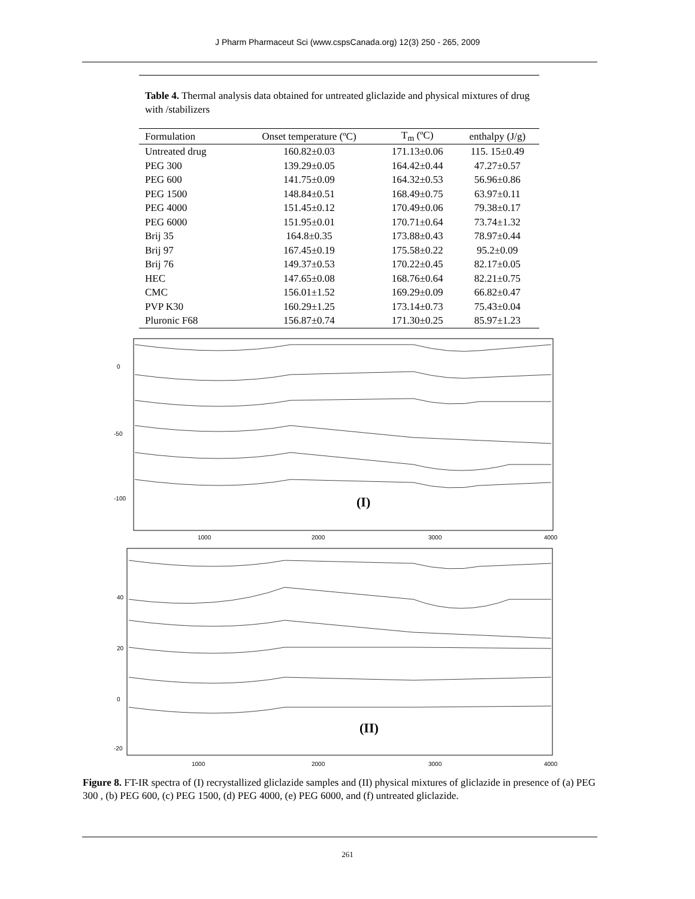J Pharm Pharmaceut Sci (www.cspsCanada.org) 12(3) 250 - 265, 2009
Table 4. Thermal analysis data obtained for untreated gliclazide and physical mixtures of drug with /stabilizers
| Formulation | Onset temperature (ºC) | T<sub>m</sub> (ºC) | enthalpy (J/g) |
| --- | --- | --- | --- |
| Untreated drug | 160.82±0.03 | 171.13±0.06 | 115. 15±0.49 |
| PEG 300 | 139.29±0.05 | 164.42±0.44 | 47.27±0.57 |
| PEG 600 | 141.75±0.09 | 164.32±0.53 | 56.96±0.86 |
| PEG 1500 | 148.84±0.51 | 168.49±0.75 | 63.97±0.11 |
| PEG 4000 | 151.45±0.12 | 170.49±0.06 | 79.38±0.17 |
| PEG 6000 | 151.95±0.01 | 170.71±0.64 | 73.74±1.32 |
| Brij 35 | 164.8±0.35 | 173.88±0.43 | 78.97±0.44 |
| Brij 97 | 167.45±0.19 | 175.58±0.22 | 95.2±0.09 |
| Brij 76 | 149.37±0.53 | 170.22±0.45 | 82.17±0.05 |
| HEC | 147.65±0.08 | 168.76±0.64 | 82.21±0.75 |
| CMC | 156.01±1.52 | 169.29±0.09 | 66.82±0.47 |
| PVP K30 | 160.29±1.25 | 173.14±0.73 | 75.43±0.04 |
| Pluronic F68 | 156.87±0.74 | 171.30±0.25 | 85.97±1.23 |
0
-50
-100
1000
2000
3000
4000
(I)
40
20
0
-20
1000
2000
3000
4000
(II)
Figure 8. FT-IR spectra of (I) recrystallized gliclazide samples and (II) physical mixtures of gliclazide in presence of (a) PEG 300 , (b) PEG 600, (c) PEG 1500, (d) PEG 4000, (e) PEG 6000, and (f) untreated gliclazide.
261